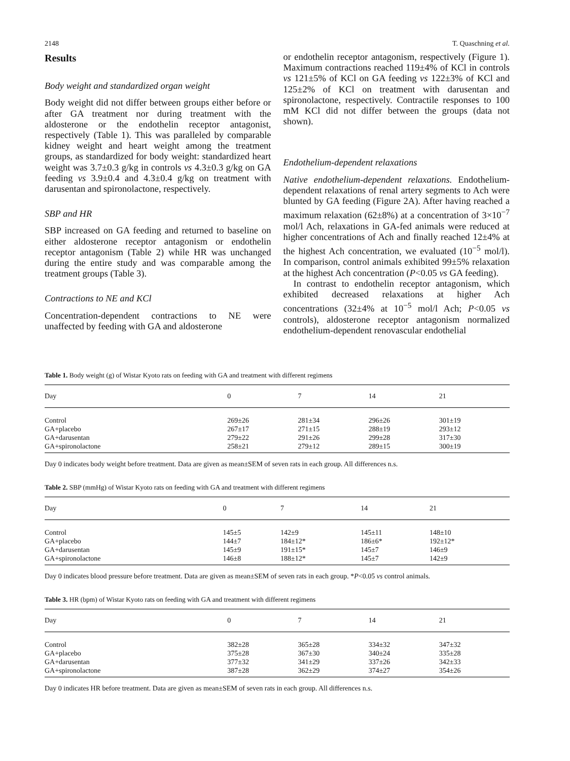2148 T. Quaschning et al.
Results
Body weight and standardized organ weight
Body weight did not differ between groups either before or after GA treatment nor during treatment with the aldosterone or the endothelin receptor antagonist, respectively (Table 1). This was paralleled by comparable kidney weight and heart weight among the treatment groups, as standardized for body weight: standardized heart weight was 3.7±0.3 g/kg in controls vs 4.3±0.3 g/kg on GA feeding vs 3.9±0.4 and 4.3±0.4 g/kg on treatment with darusentan and spironolactone, respectively.
SBP and HR
SBP increased on GA feeding and returned to baseline on either aldosterone receptor antagonism or endothelin receptor antagonism (Table 2) while HR was unchanged during the entire study and was comparable among the treatment groups (Table 3).
Contractions to NE and KCl
Concentration-dependent contractions to NE were unaffected by feeding with GA and aldosterone
or endothelin receptor antagonism, respectively (Figure 1). Maximum contractions reached 119±4% of KCl in controls vs 121±5% of KCl on GA feeding vs 122±3% of KCl and 125±2% of KCl on treatment with darusentan and spironolactone, respectively. Contractile responses to 100 mM KCl did not differ between the groups (data not shown).
Endothelium-dependent relaxations
Native endothelium-dependent relaxations. Endothelium-dependent relaxations of renal artery segments to Ach were blunted by GA feeding (Figure 2A). After having reached a maximum relaxation (62±8%) at a concentration of 3×10<sup>−7</sup> mol/l Ach, relaxations in GA-fed animals were reduced at higher concentrations of Ach and finally reached 12±4% at the highest Ach concentration, we evaluated (10<sup>−5</sup> mol/l). In comparison, control animals exhibited 99±5% relaxation at the highest Ach concentration (P<0.05 vs GA feeding).
In contrast to endothelin receptor antagonism, which exhibited decreased relaxations at higher Ach concentrations (32±4% at 10<sup>−5</sup> mol/l Ach; P<0.05 vs controls), aldosterone receptor antagonism normalized endothelium-dependent renovascular endothelial
Table 1. Body weight (g) of Wistar Kyoto rats on feeding with GA and treatment with different regimens
| Day | 0 | 7 | 14 | 21 |
| --- | --- | --- | --- | --- |
| Control | 269±26 | 281±34 | 296±26 | 301±19 |
| GA+placebo | 267±17 | 271±15 | 288±19 | 293±12 |
| GA+darusentan | 279±22 | 291±26 | 299±28 | 317±30 |
| GA+spironolactone | 258±21 | 279±12 | 289±15 | 300±19 |
Day 0 indicates body weight before treatment. Data are given as mean±SEM of seven rats in each group. All differences n.s.
Table 2. SBP (mmHg) of Wistar Kyoto rats on feeding with GA and treatment with different regimens
| Day | 0 | 7 | 14 | 21 |
| --- | --- | --- | --- | --- |
| Control | 145±5 | 142±9 | 145±11 | 148±10 |
| GA+placebo | 144±7 | 184±12* | 186±6* | 192±12* |
| GA+darusentan | 145±9 | 191±15* | 145±7 | 146±9 |
| GA+spironolactone | 146±8 | 188±12* | 145±7 | 142±9 |
Day 0 indicates blood pressure before treatment. Data are given as mean±SEM of seven rats in each group. *P<0.05 vs control animals.
Table 3. HR (bpm) of Wistar Kyoto rats on feeding with GA and treatment with different regimens
| Day | 0 | 7 | 14 | 21 |
| --- | --- | --- | --- | --- |
| Control | 382±28 | 365±28 | 334±32 | 347±32 |
| GA+placebo | 375±28 | 367±30 | 340±24 | 335±28 |
| GA+darusentan | 377±32 | 341±29 | 337±26 | 342±33 |
| GA+spironolactone | 387±28 | 362±29 | 374±27 | 354±26 |
Day 0 indicates HR before treatment. Data are given as mean±SEM of seven rats in each group. All differences n.s.